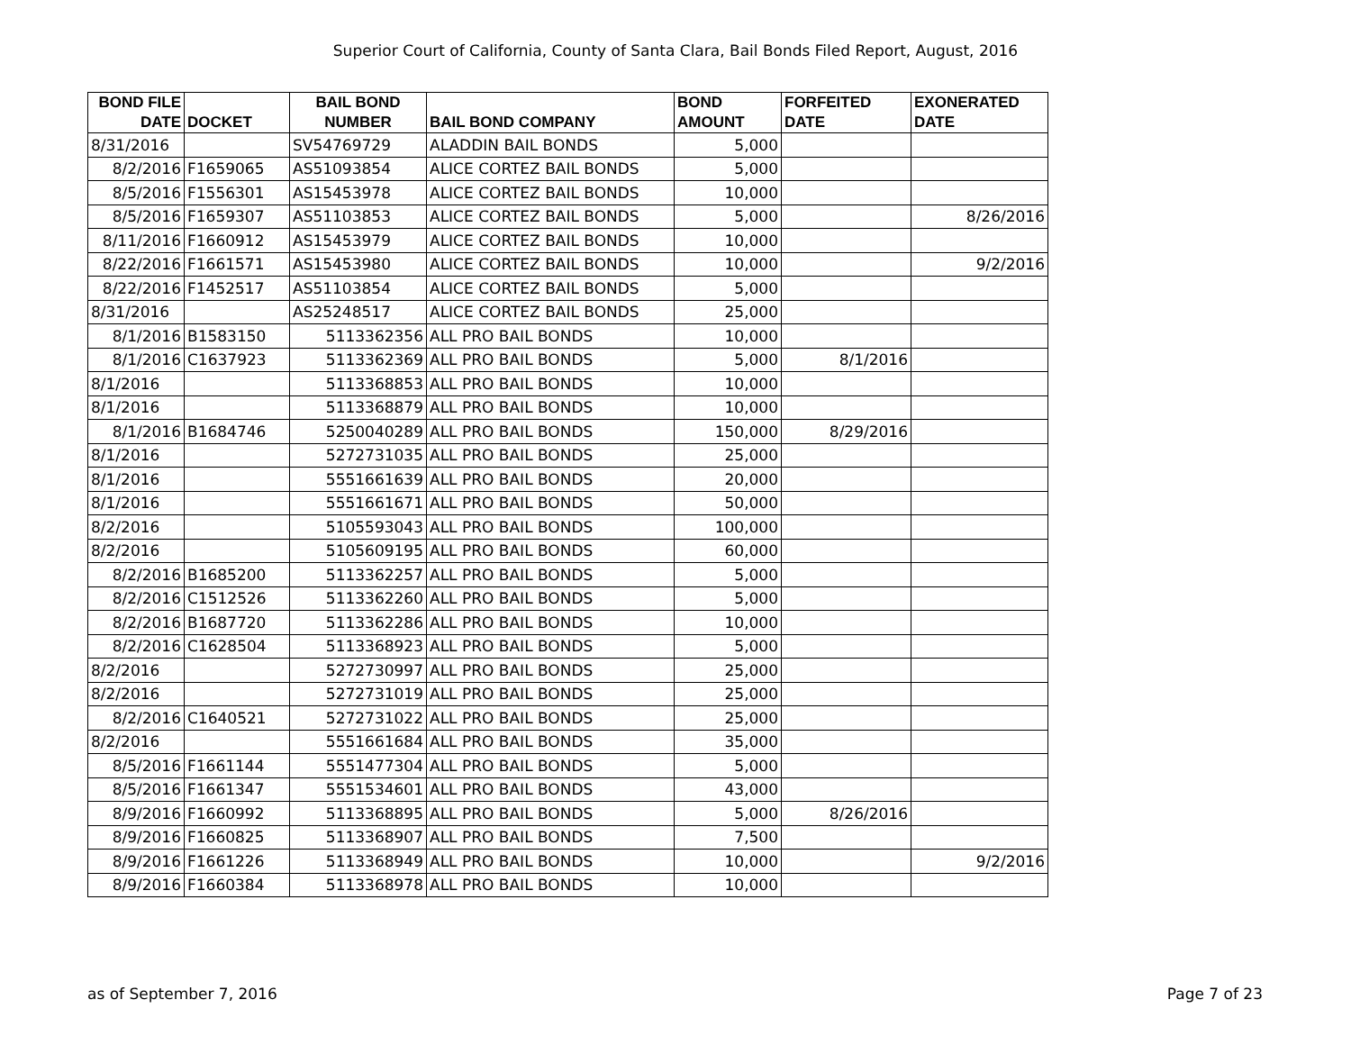Superior Court of California, County of Santa Clara, Bail Bonds Filed Report, August, 2016
| BOND FILE DATE | DOCKET | BAIL BOND NUMBER | BAIL BOND COMPANY | BOND AMOUNT | FORFEITED DATE | EXONERATED DATE |
| --- | --- | --- | --- | --- | --- | --- |
| 8/31/2016 | | SV54769729 | ALADDIN BAIL BONDS | 5,000 | | |
| 8/2/2016 | F1659065 | AS51093854 | ALICE CORTEZ BAIL BONDS | 5,000 | | |
| 8/5/2016 | F1556301 | AS15453978 | ALICE CORTEZ BAIL BONDS | 10,000 | | |
| 8/5/2016 | F1659307 | AS51103853 | ALICE CORTEZ BAIL BONDS | 5,000 | | 8/26/2016 |
| 8/11/2016 | F1660912 | AS15453979 | ALICE CORTEZ BAIL BONDS | 10,000 | | |
| 8/22/2016 | F1661571 | AS15453980 | ALICE CORTEZ BAIL BONDS | 10,000 | | 9/2/2016 |
| 8/22/2016 | F1452517 | AS51103854 | ALICE CORTEZ BAIL BONDS | 5,000 | | |
| 8/31/2016 | | AS25248517 | ALICE CORTEZ BAIL BONDS | 25,000 | | |
| 8/1/2016 | B1583150 | 5113362356 | ALL PRO BAIL BONDS | 10,000 | | |
| 8/1/2016 | C1637923 | 5113362369 | ALL PRO BAIL BONDS | 5,000 | 8/1/2016 | |
| 8/1/2016 | | 5113368853 | ALL PRO BAIL BONDS | 10,000 | | |
| 8/1/2016 | | 5113368879 | ALL PRO BAIL BONDS | 10,000 | | |
| 8/1/2016 | B1684746 | 5250040289 | ALL PRO BAIL BONDS | 150,000 | 8/29/2016 | |
| 8/1/2016 | | 5272731035 | ALL PRO BAIL BONDS | 25,000 | | |
| 8/1/2016 | | 5551661639 | ALL PRO BAIL BONDS | 20,000 | | |
| 8/1/2016 | | 5551661671 | ALL PRO BAIL BONDS | 50,000 | | |
| 8/2/2016 | | 5105593043 | ALL PRO BAIL BONDS | 100,000 | | |
| 8/2/2016 | | 5105609195 | ALL PRO BAIL BONDS | 60,000 | | |
| 8/2/2016 | B1685200 | 5113362257 | ALL PRO BAIL BONDS | 5,000 | | |
| 8/2/2016 | C1512526 | 5113362260 | ALL PRO BAIL BONDS | 5,000 | | |
| 8/2/2016 | B1687720 | 5113362286 | ALL PRO BAIL BONDS | 10,000 | | |
| 8/2/2016 | C1628504 | 5113368923 | ALL PRO BAIL BONDS | 5,000 | | |
| 8/2/2016 | | 5272730997 | ALL PRO BAIL BONDS | 25,000 | | |
| 8/2/2016 | | 5272731019 | ALL PRO BAIL BONDS | 25,000 | | |
| 8/2/2016 | C1640521 | 5272731022 | ALL PRO BAIL BONDS | 25,000 | | |
| 8/2/2016 | | 5551661684 | ALL PRO BAIL BONDS | 35,000 | | |
| 8/5/2016 | F1661144 | 5551477304 | ALL PRO BAIL BONDS | 5,000 | | |
| 8/5/2016 | F1661347 | 5551534601 | ALL PRO BAIL BONDS | 43,000 | | |
| 8/9/2016 | F1660992 | 5113368895 | ALL PRO BAIL BONDS | 5,000 | 8/26/2016 | |
| 8/9/2016 | F1660825 | 5113368907 | ALL PRO BAIL BONDS | 7,500 | | |
| 8/9/2016 | F1661226 | 5113368949 | ALL PRO BAIL BONDS | 10,000 | | 9/2/2016 |
| 8/9/2016 | F1660384 | 5113368978 | ALL PRO BAIL BONDS | 10,000 | | |
as of September 7, 2016 Page 7 of 23